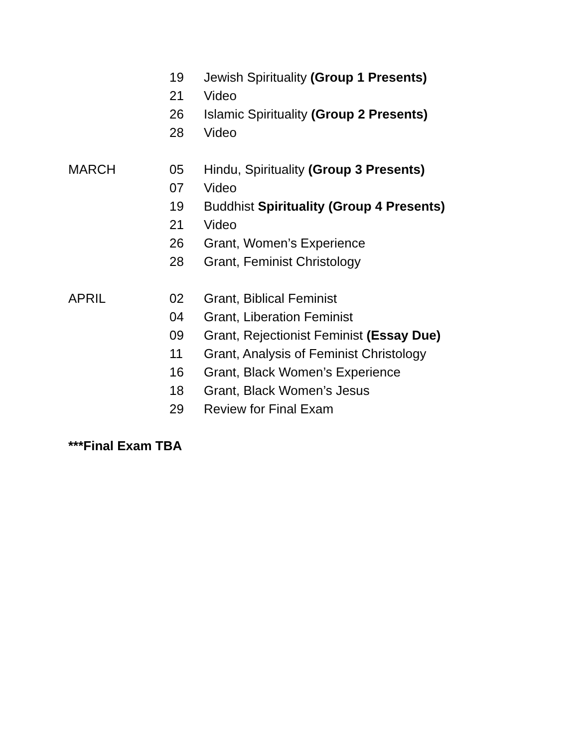19 Jewish Spirituality (Group 1 Presents)
21 Video
26 Islamic Spirituality (Group 2 Presents)
28 Video
MARCH 05 Hindu, Spirituality (Group 3 Presents)
07 Video
19 Buddhist Spirituality (Group 4 Presents)
21 Video
26 Grant, Women’s Experience
28 Grant, Feminist Christology
APRIL 02 Grant, Biblical Feminist
04 Grant, Liberation Feminist
09 Grant, Rejectionist Feminist (Essay Due)
11 Grant, Analysis of Feminist Christology
16 Grant, Black Women’s Experience
18 Grant, Black Women’s Jesus
29 Review for Final Exam
***Final Exam TBA